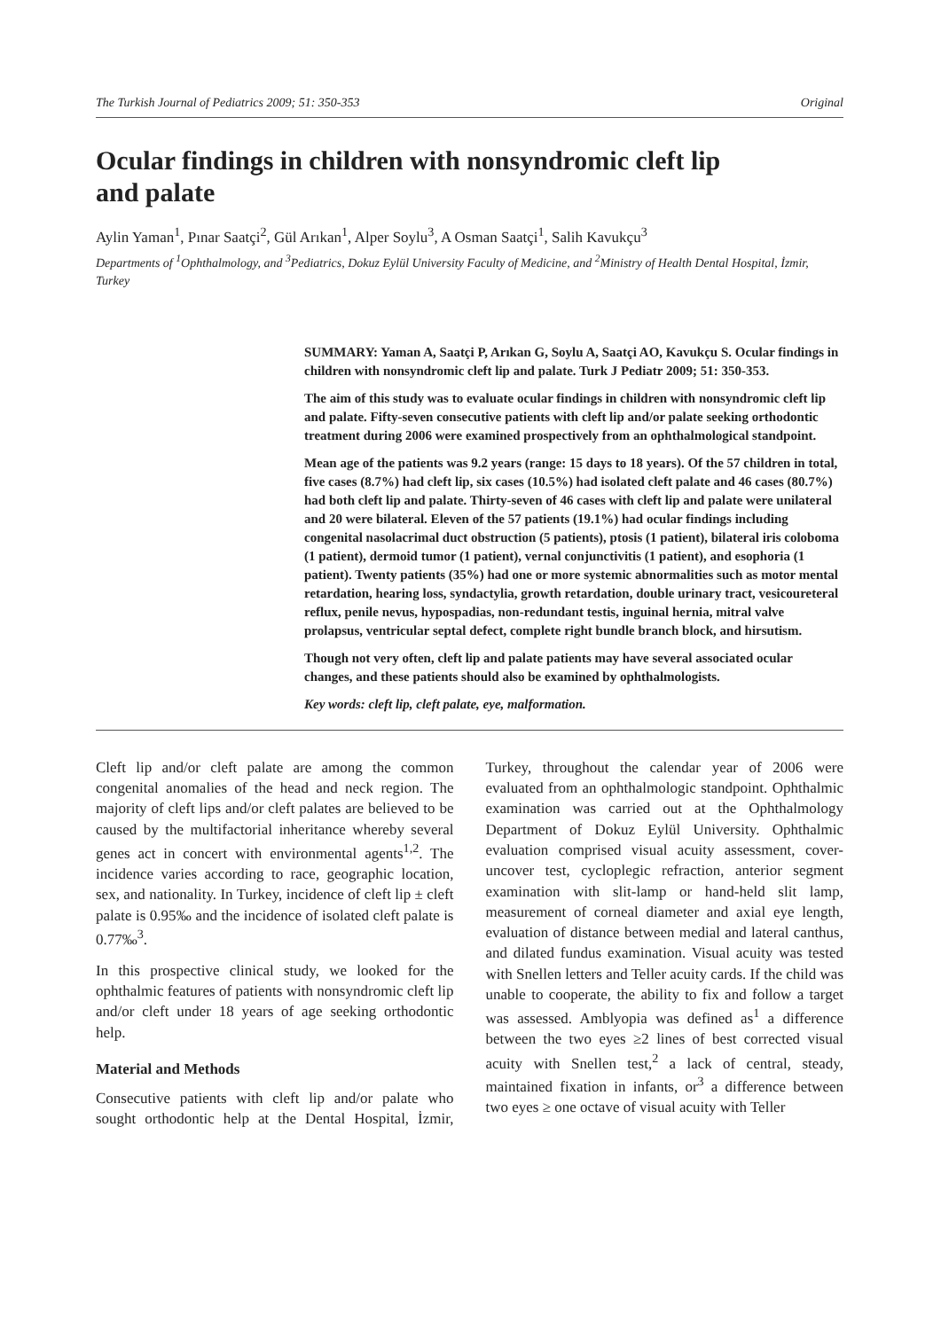The Turkish Journal of Pediatrics 2009; 51: 350-353 Original
Ocular findings in children with nonsyndromic cleft lip and palate
Aylin Yaman<sup>1</sup>, Pınar Saatçi<sup>2</sup>, Gül Arıkan<sup>1</sup>, Alper Soylu<sup>3</sup>, A Osman Saatçi<sup>1</sup>, Salih Kavukçu<sup>3</sup>
Departments of <sup>1</sup>Ophthalmology, and <sup>3</sup>Pediatrics, Dokuz Eylül University Faculty of Medicine, and <sup>2</sup>Ministry of Health Dental Hospital, İzmir, Turkey
SUMMARY: Yaman A, Saatçi P, Arıkan G, Soylu A, Saatçi AO, Kavukçu S. Ocular findings in children with nonsyndromic cleft lip and palate. Turk J Pediatr 2009; 51: 350-353.
The aim of this study was to evaluate ocular findings in children with nonsyndromic cleft lip and palate. Fifty-seven consecutive patients with cleft lip and/or palate seeking orthodontic treatment during 2006 were examined prospectively from an ophthalmological standpoint.
Mean age of the patients was 9.2 years (range: 15 days to 18 years). Of the 57 children in total, five cases (8.7%) had cleft lip, six cases (10.5%) had isolated cleft palate and 46 cases (80.7%) had both cleft lip and palate. Thirty-seven of 46 cases with cleft lip and palate were unilateral and 20 were bilateral. Eleven of the 57 patients (19.1%) had ocular findings including congenital nasolacrimal duct obstruction (5 patients), ptosis (1 patient), bilateral iris coloboma (1 patient), dermoid tumor (1 patient), vernal conjunctivitis (1 patient), and esophoria (1 patient). Twenty patients (35%) had one or more systemic abnormalities such as motor mental retardation, hearing loss, syndactylia, growth retardation, double urinary tract, vesicoureteral reflux, penile nevus, hypospadias, non-redundant testis, inguinal hernia, mitral valve prolapsus, ventricular septal defect, complete right bundle branch block, and hirsutism.
Though not very often, cleft lip and palate patients may have several associated ocular changes, and these patients should also be examined by ophthalmologists.
Key words: cleft lip, cleft palate, eye, malformation.
Cleft lip and/or cleft palate are among the common congenital anomalies of the head and neck region. The majority of cleft lips and/or cleft palates are believed to be caused by the multifactorial inheritance whereby several genes act in concert with environmental agents<sup>1,2</sup>. The incidence varies according to race, geographic location, sex, and nationality. In Turkey, incidence of cleft lip ± cleft palate is 0.95‰ and the incidence of isolated cleft palate is 0.77‰<sup>3</sup>.
In this prospective clinical study, we looked for the ophthalmic features of patients with nonsyndromic cleft lip and/or cleft under 18 years of age seeking orthodontic help.
Material and Methods
Consecutive patients with cleft lip and/or palate who sought orthodontic help at the Dental Hospital, İzmir, Turkey, throughout the calendar year of 2006 were evaluated from an ophthalmologic standpoint. Ophthalmic examination was carried out at the Ophthalmology Department of Dokuz Eylül University. Ophthalmic evaluation comprised visual acuity assessment, cover-uncover test, cycloplegic refraction, anterior segment examination with slit-lamp or hand-held slit lamp, measurement of corneal diameter and axial eye length, evaluation of distance between medial and lateral canthus, and dilated fundus examination. Visual acuity was tested with Snellen letters and Teller acuity cards. If the child was unable to cooperate, the ability to fix and follow a target was assessed. Amblyopia was defined as<sup>1</sup> a difference between the two eyes ≥2 lines of best corrected visual acuity with Snellen test,<sup>2</sup> a lack of central, steady, maintained fixation in infants, or<sup>3</sup> a difference between two eyes ≥ one octave of visual acuity with Teller